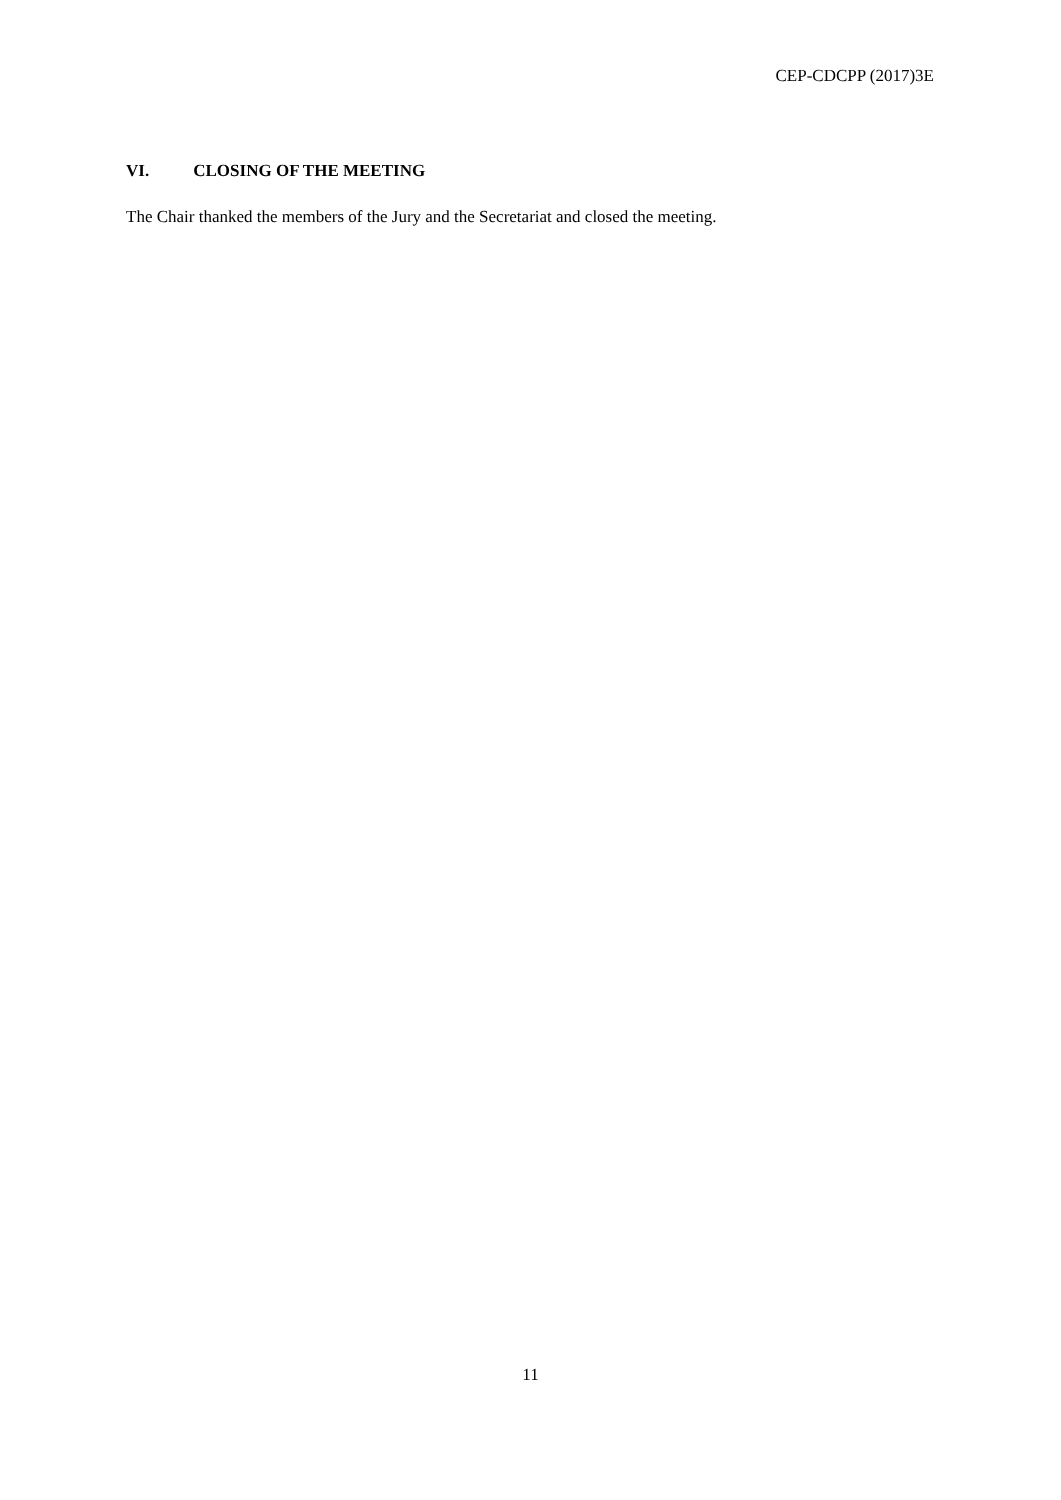CEP-CDCPP (2017)3E
VI. CLOSING OF THE MEETING
The Chair thanked the members of the Jury and the Secretariat and closed the meeting.
11